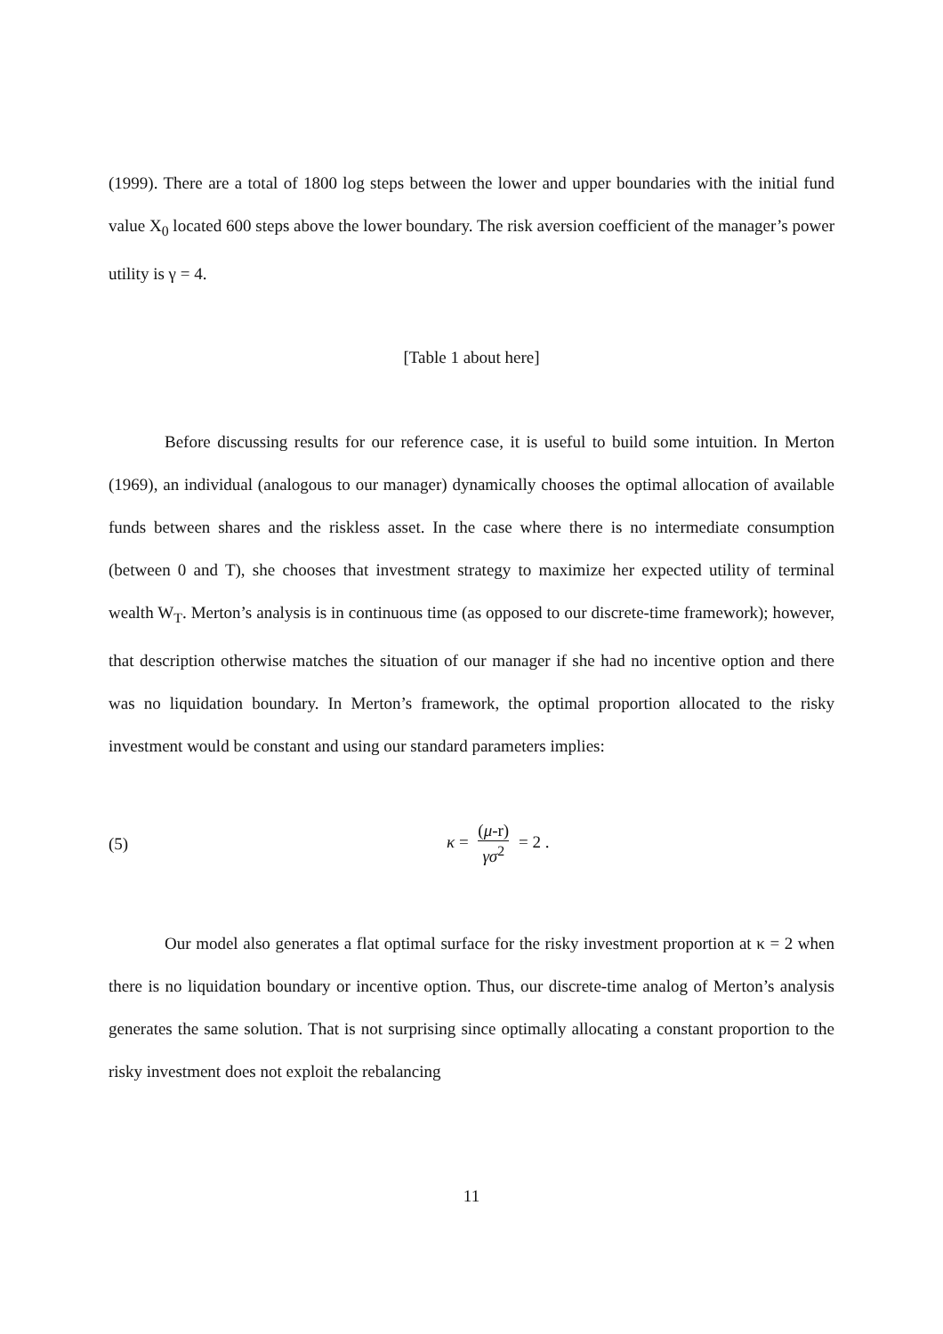(1999). There are a total of 1800 log steps between the lower and upper boundaries with the initial fund value X<sub>0</sub> located 600 steps above the lower boundary. The risk aversion coefficient of the manager’s power utility is γ = 4.
[Table 1 about here]
Before discussing results for our reference case, it is useful to build some intuition. In Merton (1969), an individual (analogous to our manager) dynamically chooses the optimal allocation of available funds between shares and the riskless asset. In the case where there is no intermediate consumption (between 0 and T), she chooses that investment strategy to maximize her expected utility of terminal wealth W<sub>T</sub>. Merton’s analysis is in continuous time (as opposed to our discrete-time framework); however, that description otherwise matches the situation of our manager if she had no incentive option and there was no liquidation boundary. In Merton’s framework, the optimal proportion allocated to the risky investment would be constant and using our standard parameters implies:
(5) κ = (μ-r) γσ<sup>2</sup> = 2 .
Our model also generates a flat optimal surface for the risky investment proportion at κ = 2 when there is no liquidation boundary or incentive option. Thus, our discrete-time analog of Merton’s analysis generates the same solution. That is not surprising since optimally allocating a constant proportion to the risky investment does not exploit the rebalancing
11